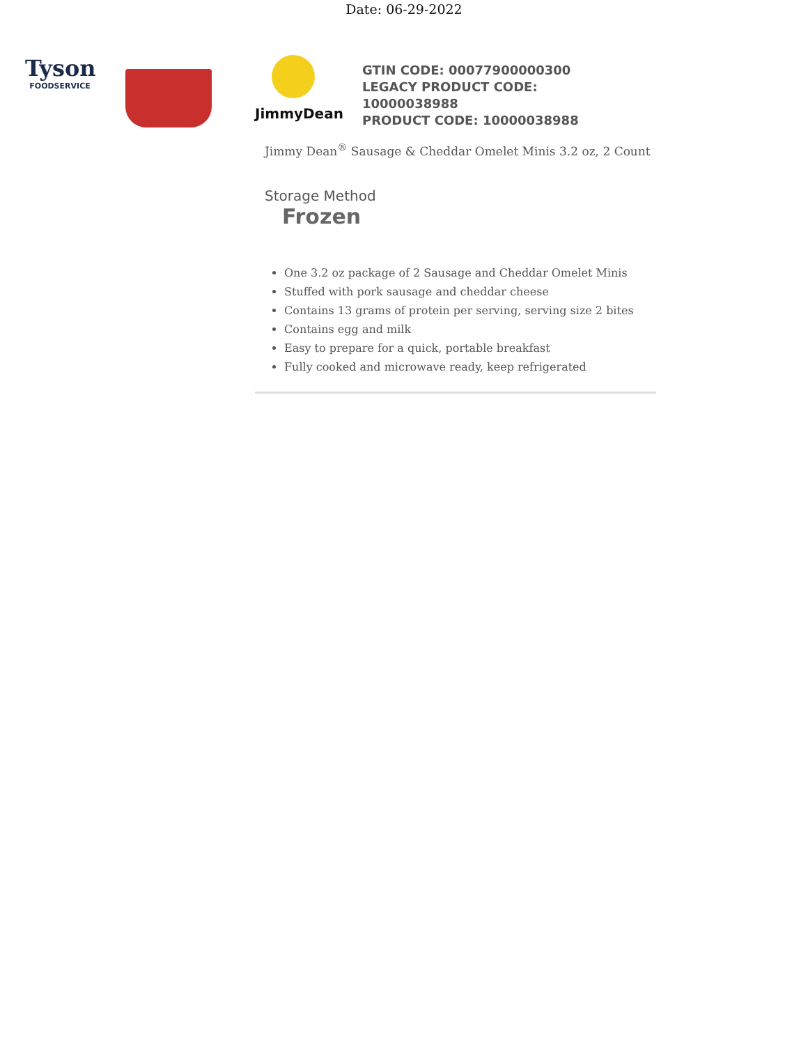Date: 06-29-2022
Tyson
FOODSERVICE
JimmyDean
GTIN CODE: 00077900000300
LEGACY PRODUCT CODE:
10000038988
PRODUCT CODE: 10000038988
Jimmy Dean<sup>®</sup> Sausage & Cheddar Omelet Minis 3.2 oz, 2 Count
Storage Method
Frozen
One 3.2 oz package of 2 Sausage and Cheddar Omelet Minis
Stuffed with pork sausage and cheddar cheese
Contains 13 grams of protein per serving, serving size 2 bites
Contains egg and milk
Easy to prepare for a quick, portable breakfast
Fully cooked and microwave ready, keep refrigerated